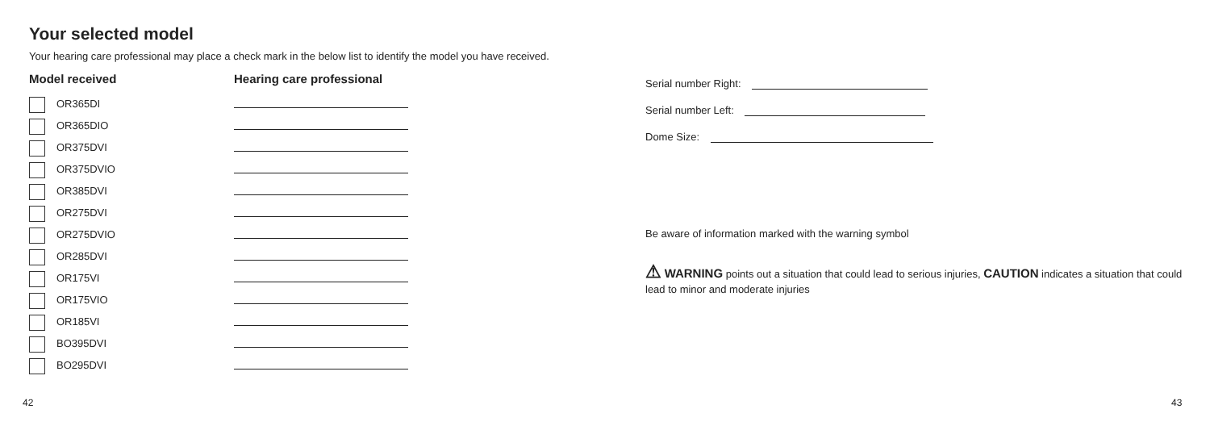Your selected model
Your hearing care professional may place a check mark in the below list to identify the model you have received.
| Model received | Hearing care professional |
| --- | --- |
| OR365DI | |
| OR365DIO | |
| OR375DVI | |
| OR375DVIO | |
| OR385DVI | |
| OR275DVI | |
| OR275DVIO | |
| OR285DVI | |
| OR175VI | |
| OR175VIO | |
| OR185VI | |
| BO395DVI | |
| BO295DVI | |
Serial number Right:
Serial number Left:
Dome Size:
Be aware of information marked with the warning symbol
⚠ WARNING points out a situation that could lead to serious injuries, CAUTION indicates a situation that could lead to minor and moderate injuries
42 43